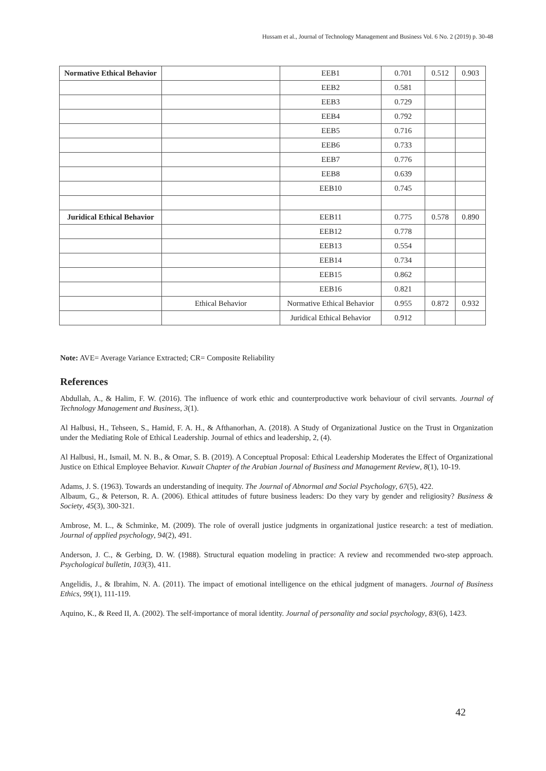Hussam et al., Journal of Technology Management and Business Vol. 6 No. 2 (2019) p. 30-48
| Normative Ethical Behavior | | EEB1 | 0.701 | 0.512 | 0.903 |
| | | EEB2 | 0.581 | | |
| | | EEB3 | 0.729 | | |
| | | EEB4 | 0.792 | | |
| | | EEB5 | 0.716 | | |
| | | EEB6 | 0.733 | | |
| | | EEB7 | 0.776 | | |
| | | EEB8 | 0.639 | | |
| | | EEB10 | 0.745 | | |
| Juridical Ethical Behavior | | EEB11 | 0.775 | 0.578 | 0.890 |
| | | EEB12 | 0.778 | | |
| | | EEB13 | 0.554 | | |
| | | EEB14 | 0.734 | | |
| | | EEB15 | 0.862 | | |
| | | EEB16 | 0.821 | | |
| | Ethical Behavior | Normative Ethical Behavior | 0.955 | 0.872 | 0.932 |
| | | Juridical Ethical Behavior | 0.912 | | |
Note: AVE= Average Variance Extracted; CR= Composite Reliability
References
Abdullah, A., & Halim, F. W. (2016). The influence of work ethic and counterproductive work behaviour of civil servants. Journal of Technology Management and Business, 3(1).
Al Halbusi, H., Tehseen, S., Hamid, F. A. H., & Afthanorhan, A. (2018). A Study of Organizational Justice on the Trust in Organization under the Mediating Role of Ethical Leadership. Journal of ethics and leadership, 2, (4).
Al Halbusi, H., Ismail, M. N. B., & Omar, S. B. (2019). A Conceptual Proposal: Ethical Leadership Moderates the Effect of Organizational Justice on Ethical Employee Behavior. Kuwait Chapter of the Arabian Journal of Business and Management Review, 8(1), 10-19.
Adams, J. S. (1963). Towards an understanding of inequity. The Journal of Abnormal and Social Psychology, 67(5), 422.
Albaum, G., & Peterson, R. A. (2006). Ethical attitudes of future business leaders: Do they vary by gender and religiosity? Business & Society, 45(3), 300-321.
Ambrose, M. L., & Schminke, M. (2009). The role of overall justice judgments in organizational justice research: a test of mediation. Journal of applied psychology, 94(2), 491.
Anderson, J. C., & Gerbing, D. W. (1988). Structural equation modeling in practice: A review and recommended two-step approach. Psychological bulletin, 103(3), 411.
Angelidis, J., & Ibrahim, N. A. (2011). The impact of emotional intelligence on the ethical judgment of managers. Journal of Business Ethics, 99(1), 111-119.
Aquino, K., & Reed II, A. (2002). The self-importance of moral identity. Journal of personality and social psychology, 83(6), 1423.
42